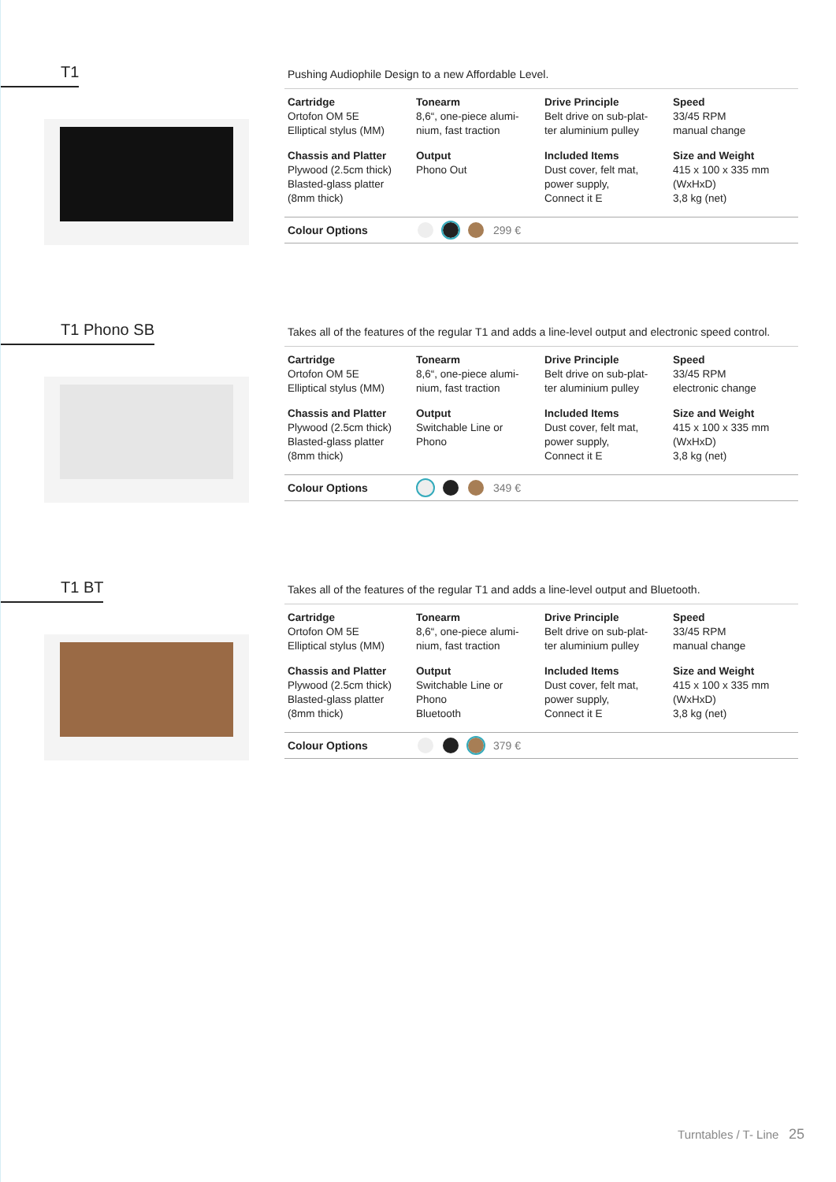T1
Pushing Audiophile Design to a new Affordable Level.
| Cartridge Ortofon OM 5E Elliptical stylus (MM) | Tonearm 8,6“, one-piece alumi- nium, fast traction | Drive Principle Belt drive on sub-plat- ter aluminium pulley | Speed 33/45 RPM manual change |
| Chassis and Platter Plywood (2.5cm thick) Blasted-glass platter (8mm thick) | Output Phono Out | Included Items Dust cover, felt mat, power supply, Connect it E | Size and Weight 415 x 100 x 335 mm (WxHxD) 3,8 kg (net) |
Colour Options 299 €
T1 Phono SB
Takes all of the features of the regular T1 and adds a line-level output and electronic speed control.
| Cartridge Ortofon OM 5E Elliptical stylus (MM) | Tonearm 8,6“, one-piece alumi- nium, fast traction | Drive Principle Belt drive on sub-plat- ter aluminium pulley | Speed 33/45 RPM electronic change |
| Chassis and Platter Plywood (2.5cm thick) Blasted-glass platter (8mm thick) | Output Switchable Line or Phono | Included Items Dust cover, felt mat, power supply, Connect it E | Size and Weight 415 x 100 x 335 mm (WxHxD) 3,8 kg (net) |
Colour Options 349 €
T1 BT
Takes all of the features of the regular T1 and adds a line-level output and Bluetooth.
| Cartridge Ortofon OM 5E Elliptical stylus (MM) | Tonearm 8,6“, one-piece alumi- nium, fast traction | Drive Principle Belt drive on sub-plat- ter aluminium pulley | Speed 33/45 RPM manual change |
| Chassis and Platter Plywood (2.5cm thick) Blasted-glass platter (8mm thick) | Output Switchable Line or Phono Bluetooth | Included Items Dust cover, felt mat, power supply, Connect it E | Size and Weight 415 x 100 x 335 mm (WxHxD) 3,8 kg (net) |
Colour Options 379 €
Turntables / T- Line 25